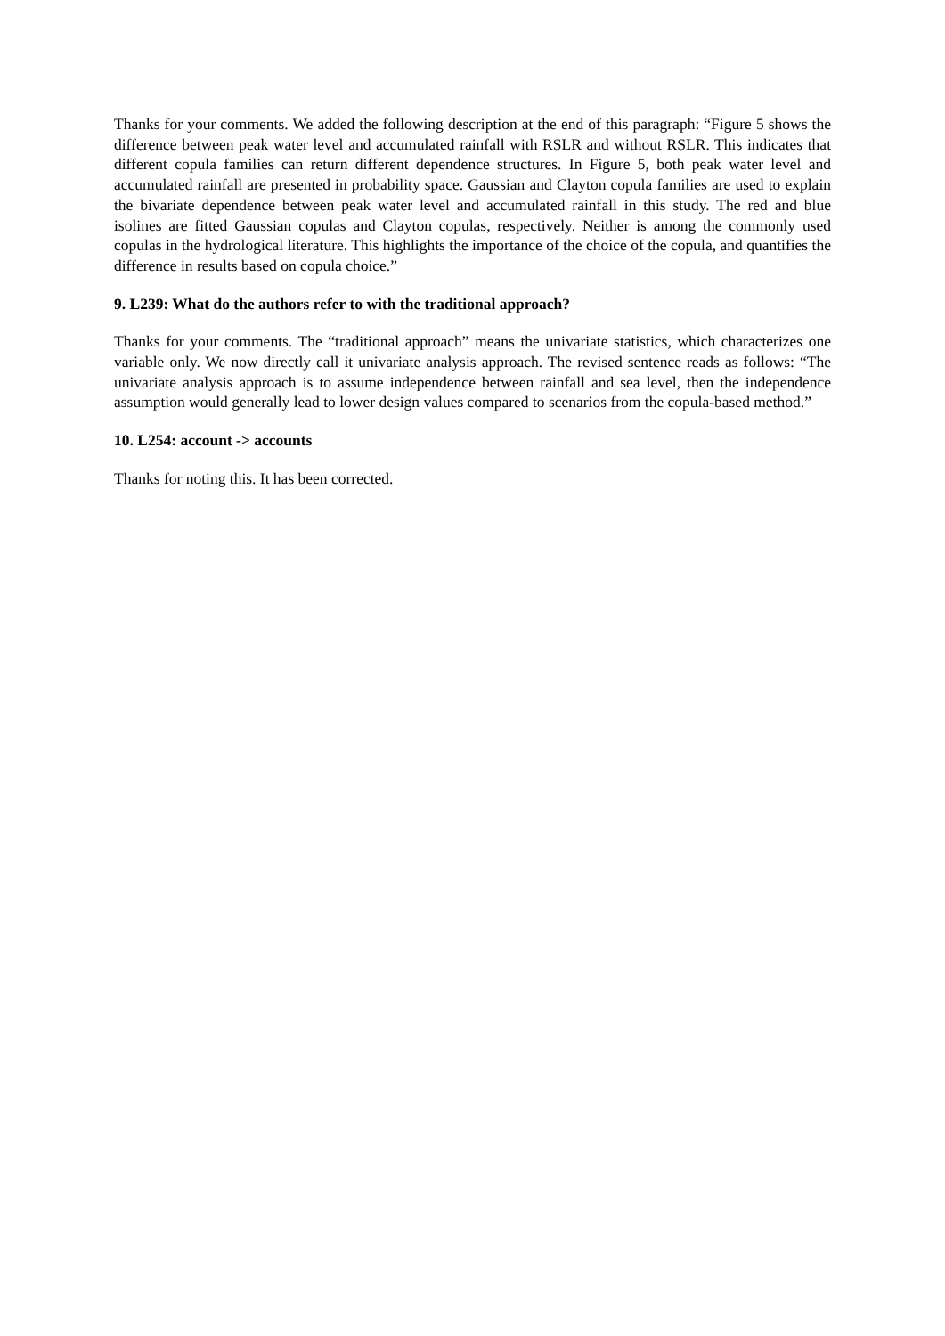Thanks for your comments. We added the following description at the end of this paragraph: “Figure 5 shows the difference between peak water level and accumulated rainfall with RSLR and without RSLR. This indicates that different copula families can return different dependence structures. In Figure 5, both peak water level and accumulated rainfall are presented in probability space. Gaussian and Clayton copula families are used to explain the bivariate dependence between peak water level and accumulated rainfall in this study. The red and blue isolines are fitted Gaussian copulas and Clayton copulas, respectively. Neither is among the commonly used copulas in the hydrological literature. This highlights the importance of the choice of the copula, and quantifies the difference in results based on copula choice.”
9. L239: What do the authors refer to with the traditional approach?
Thanks for your comments. The “traditional approach” means the univariate statistics, which characterizes one variable only. We now directly call it univariate analysis approach. The revised sentence reads as follows: “The univariate analysis approach is to assume independence between rainfall and sea level, then the independence assumption would generally lead to lower design values compared to scenarios from the copula-based method.”
10. L254: account -> accounts
Thanks for noting this. It has been corrected.